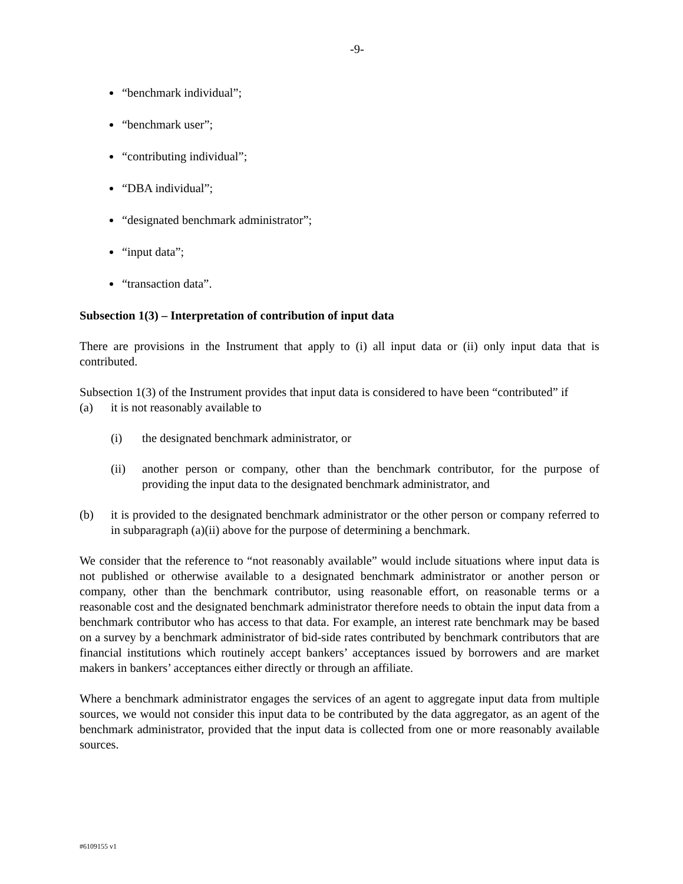-9-
“benchmark individual”;
“benchmark user”;
“contributing individual”;
“DBA individual”;
“designated benchmark administrator”;
“input data”;
“transaction data”.
Subsection 1(3) – Interpretation of contribution of input data
There are provisions in the Instrument that apply to (i) all input data or (ii) only input data that is contributed.
Subsection 1(3) of the Instrument provides that input data is considered to have been “contributed” if
(a) it is not reasonably available to
(i) the designated benchmark administrator, or
(ii) another person or company, other than the benchmark contributor, for the purpose of providing the input data to the designated benchmark administrator, and
(b) it is provided to the designated benchmark administrator or the other person or company referred to in subparagraph (a)(ii) above for the purpose of determining a benchmark.
We consider that the reference to “not reasonably available” would include situations where input data is not published or otherwise available to a designated benchmark administrator or another person or company, other than the benchmark contributor, using reasonable effort, on reasonable terms or a reasonable cost and the designated benchmark administrator therefore needs to obtain the input data from a benchmark contributor who has access to that data. For example, an interest rate benchmark may be based on a survey by a benchmark administrator of bid-side rates contributed by benchmark contributors that are financial institutions which routinely accept bankers’ acceptances issued by borrowers and are market makers in bankers’ acceptances either directly or through an affiliate.
Where a benchmark administrator engages the services of an agent to aggregate input data from multiple sources, we would not consider this input data to be contributed by the data aggregator, as an agent of the benchmark administrator, provided that the input data is collected from one or more reasonably available sources.
#6109155 v1